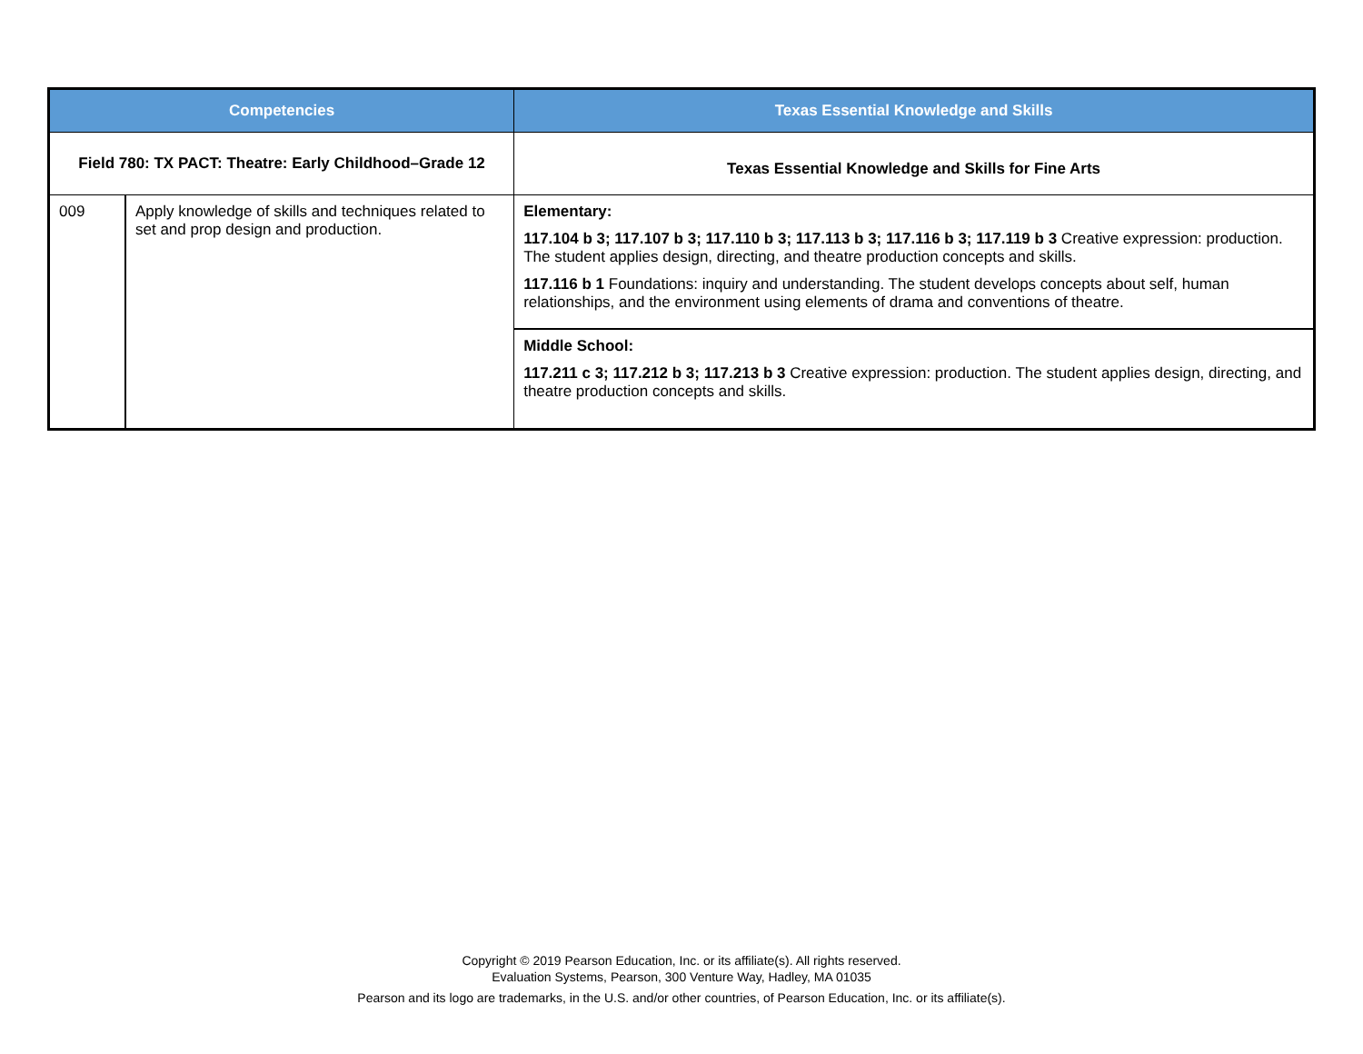| Competencies | | Texas Essential Knowledge and Skills |
| --- | --- | --- |
| Field 780: TX PACT: Theatre: Early Childhood–Grade 12 | | Texas Essential Knowledge and Skills for Fine Arts |
| 009 | Apply knowledge of skills and techniques related to set and prop design and production. | Elementary: 117.104 b 3; 117.107 b 3; 117.110 b 3; 117.113 b 3; 117.116 b 3; 117.119 b 3 Creative expression: production. The student applies design, directing, and theatre production concepts and skills. 117.116 b 1 Foundations: inquiry and understanding. The student develops concepts about self, human relationships, and the environment using elements of drama and conventions of theatre. |
| | | Middle School: 117.211 c 3; 117.212 b 3; 117.213 b 3 Creative expression: production. The student applies design, directing, and theatre production concepts and skills. |
Copyright © 2019 Pearson Education, Inc. or its affiliate(s). All rights reserved.
Evaluation Systems, Pearson, 300 Venture Way, Hadley, MA 01035
Pearson and its logo are trademarks, in the U.S. and/or other countries, of Pearson Education, Inc. or its affiliate(s).